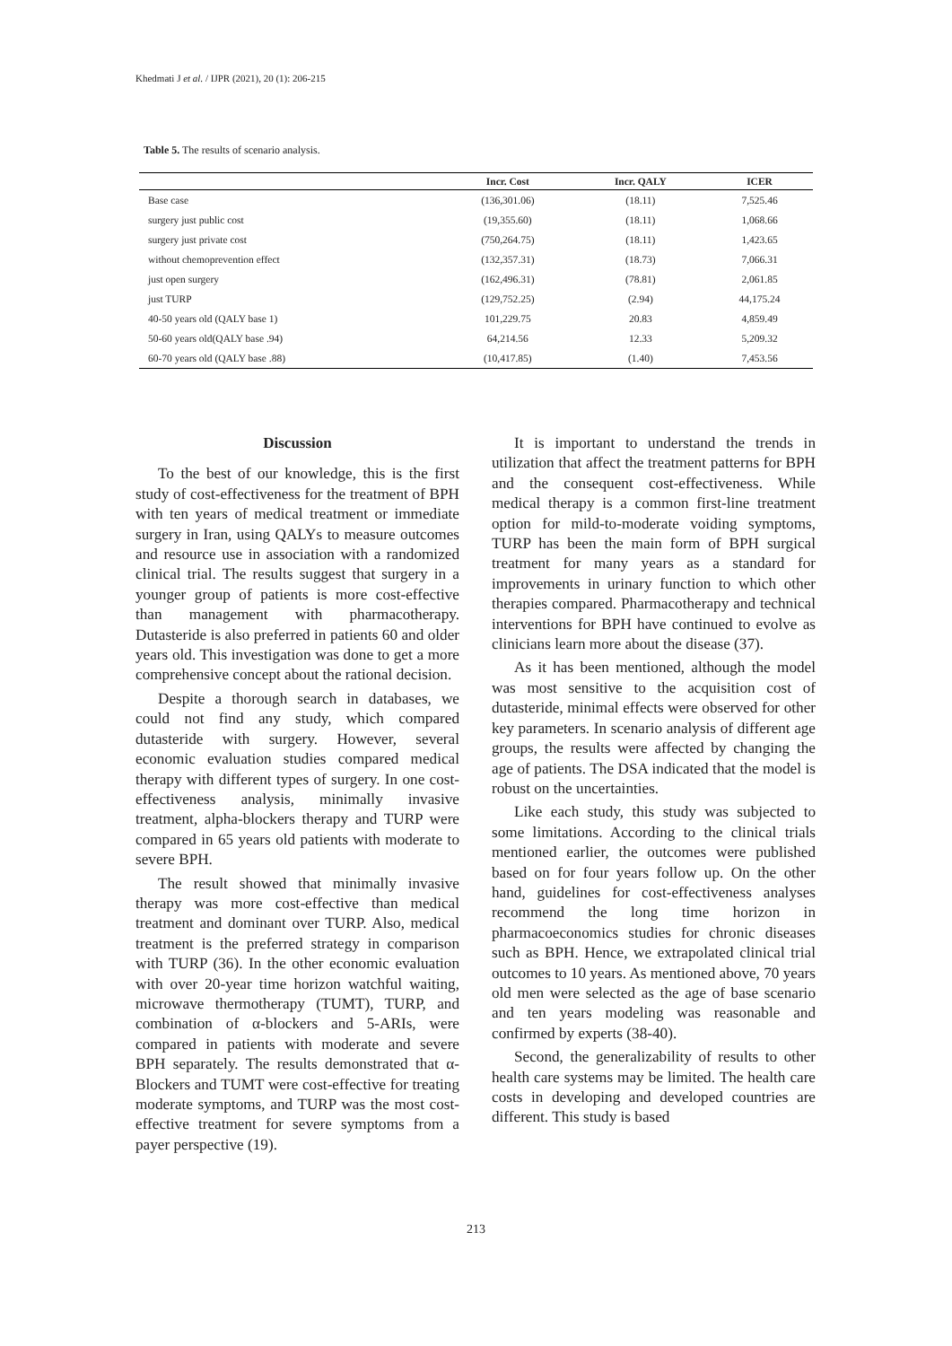Khedmati J et al. / IJPR (2021), 20 (1): 206-215
Table 5. The results of scenario analysis.
| | Incr. Cost | Incr. QALY | ICER |
| --- | --- | --- | --- |
| Base case | (136,301.06) | (18.11) | 7,525.46 |
| surgery just public cost | (19,355.60) | (18.11) | 1,068.66 |
| surgery just private cost | (750,264.75) | (18.11) | 1,423.65 |
| without chemoprevention effect | (132,357.31) | (18.73) | 7,066.31 |
| just open surgery | (162,496.31) | (78.81) | 2,061.85 |
| just TURP | (129,752.25) | (2.94) | 44,175.24 |
| 40-50 years old (QALY base 1) | 101,229.75 | 20.83 | 4,859.49 |
| 50-60 years old(QALY base .94) | 64,214.56 | 12.33 | 5,209.32 |
| 60-70 years old (QALY base .88) | (10,417.85) | (1.40) | 7,453.56 |
Discussion
To the best of our knowledge, this is the first study of cost-effectiveness for the treatment of BPH with ten years of medical treatment or immediate surgery in Iran, using QALYs to measure outcomes and resource use in association with a randomized clinical trial. The results suggest that surgery in a younger group of patients is more cost-effective than management with pharmacotherapy. Dutasteride is also preferred in patients 60 and older years old. This investigation was done to get a more comprehensive concept about the rational decision.
Despite a thorough search in databases, we could not find any study, which compared dutasteride with surgery. However, several economic evaluation studies compared medical therapy with different types of surgery. In one cost-effectiveness analysis, minimally invasive treatment, alpha-blockers therapy and TURP were compared in 65 years old patients with moderate to severe BPH.
The result showed that minimally invasive therapy was more cost-effective than medical treatment and dominant over TURP. Also, medical treatment is the preferred strategy in comparison with TURP (36). In the other economic evaluation with over 20-year time horizon watchful waiting, microwave thermotherapy (TUMT), TURP, and combination of α-blockers and 5-ARIs, were compared in patients with moderate and severe BPH separately. The results demonstrated that α-Blockers and TUMT were cost-effective for treating moderate symptoms, and TURP was the most cost-effective treatment for severe symptoms from a payer perspective (19).
It is important to understand the trends in utilization that affect the treatment patterns for BPH and the consequent cost-effectiveness. While medical therapy is a common first-line treatment option for mild-to-moderate voiding symptoms, TURP has been the main form of BPH surgical treatment for many years as a standard for improvements in urinary function to which other therapies compared. Pharmacotherapy and technical interventions for BPH have continued to evolve as clinicians learn more about the disease (37).
As it has been mentioned, although the model was most sensitive to the acquisition cost of dutasteride, minimal effects were observed for other key parameters. In scenario analysis of different age groups, the results were affected by changing the age of patients. The DSA indicated that the model is robust on the uncertainties.
Like each study, this study was subjected to some limitations. According to the clinical trials mentioned earlier, the outcomes were published based on for four years follow up. On the other hand, guidelines for cost-effectiveness analyses recommend the long time horizon in pharmacoeconomics studies for chronic diseases such as BPH. Hence, we extrapolated clinical trial outcomes to 10 years. As mentioned above, 70 years old men were selected as the age of base scenario and ten years modeling was reasonable and confirmed by experts (38-40).
Second, the generalizability of results to other health care systems may be limited. The health care costs in developing and developed countries are different. This study is based
213